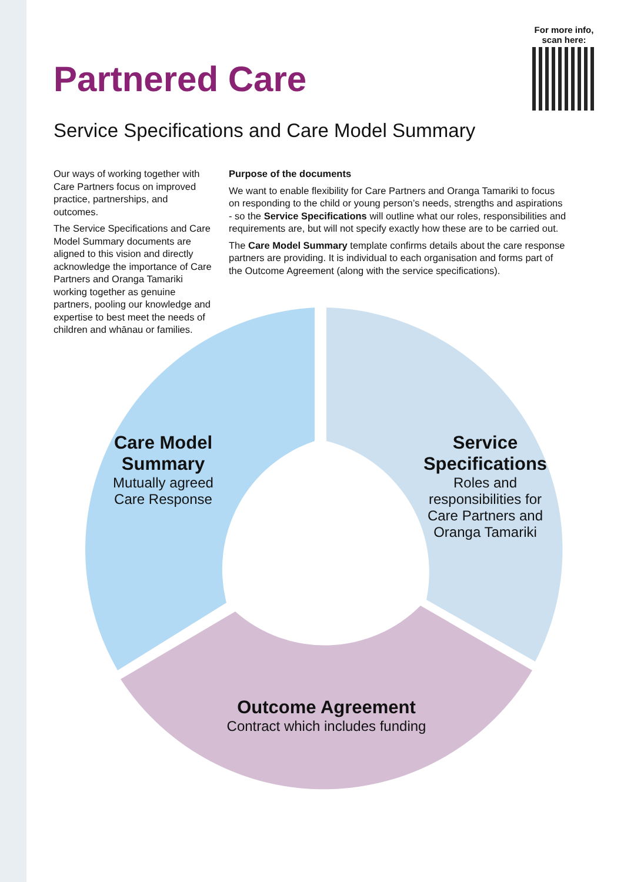For more info, scan here:
Partnered Care
Service Specifications and Care Model Summary
Our ways of working together with Care Partners focus on improved practice, partnerships, and outcomes.
The Service Specifications and Care Model Summary documents are aligned to this vision and directly acknowledge the importance of Care Partners and Oranga Tamariki working together as genuine partners, pooling our knowledge and expertise to best meet the needs of children and whānau or families.
Purpose of the documents
We want to enable flexibility for Care Partners and Oranga Tamariki to focus on responding to the child or young person’s needs, strengths and aspirations - so the Service Specifications will outline what our roles, responsibilities and requirements are, but will not specify exactly how these are to be carried out.
The Care Model Summary template confirms details about the care response partners are providing. It is individual to each organisation and forms part of the Outcome Agreement (along with the service specifications).
Care Model Summary
Mutually agreed Care Response
Service Specifications
Roles and responsibilities for Care Partners and Oranga Tamariki
Outcome Agreement
Contract which includes funding